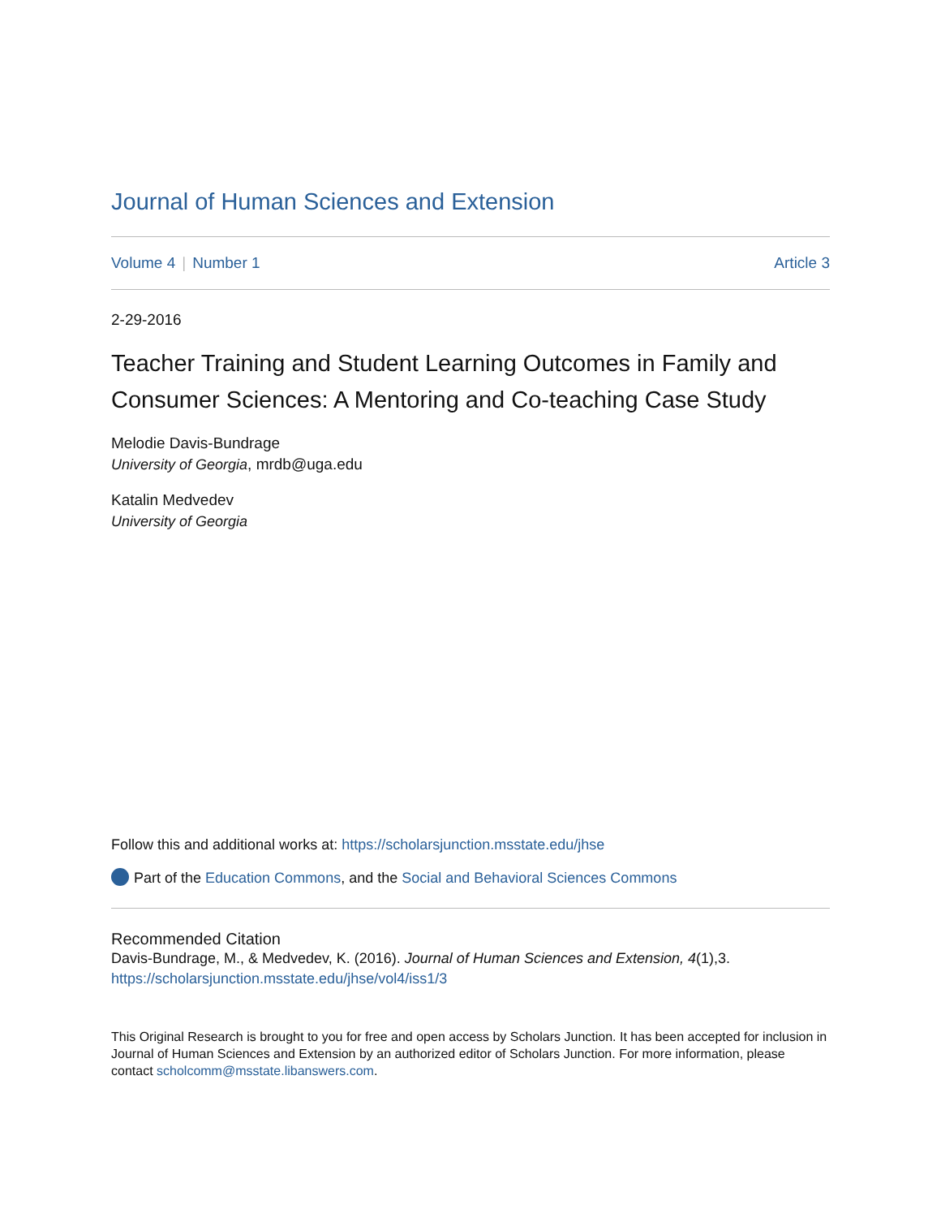Journal of Human Sciences and Extension
Volume 4 | Number 1 Article 3
2-29-2016
Teacher Training and Student Learning Outcomes in Family and Consumer Sciences: A Mentoring and Co-teaching Case Study
Melodie Davis-Bundrage
University of Georgia, mrdb@uga.edu
Katalin Medvedev
University of Georgia
Follow this and additional works at: https://scholarsjunction.msstate.edu/jhse
Part of the Education Commons, and the Social and Behavioral Sciences Commons
Recommended Citation
Davis-Bundrage, M., & Medvedev, K. (2016). Journal of Human Sciences and Extension, 4(1),3.
https://scholarsjunction.msstate.edu/jhse/vol4/iss1/3
This Original Research is brought to you for free and open access by Scholars Junction. It has been accepted for inclusion in Journal of Human Sciences and Extension by an authorized editor of Scholars Junction. For more information, please contact scholcomm@msstate.libanswers.com.